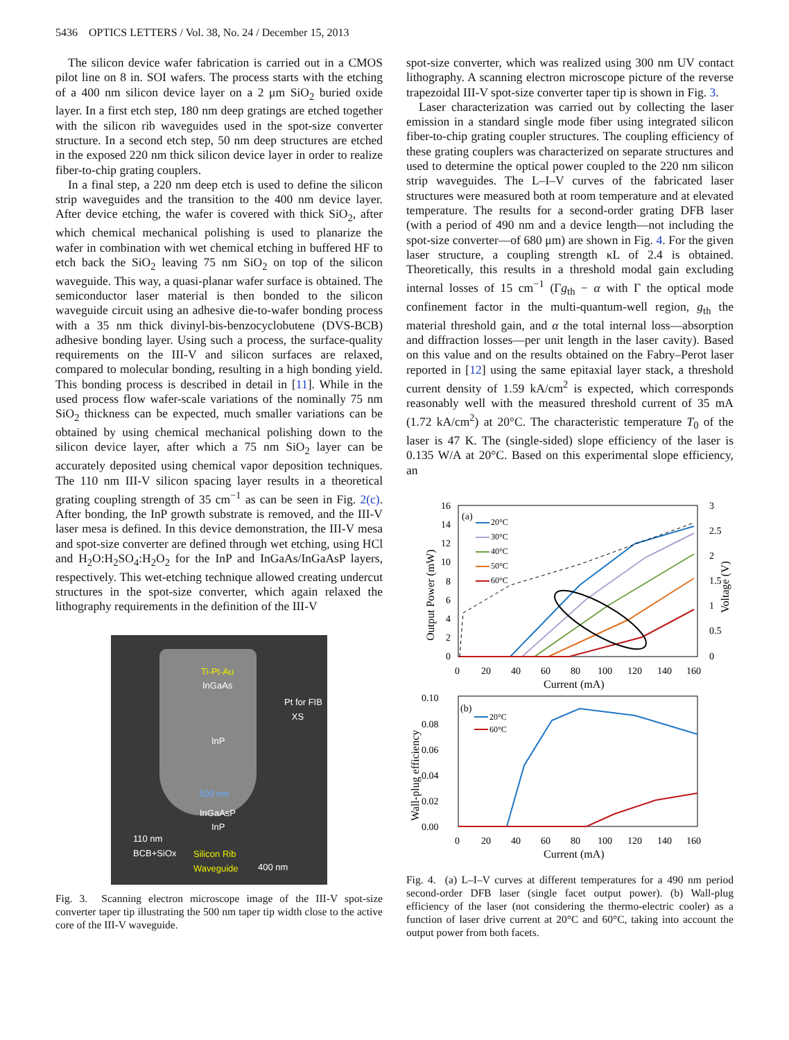5436 OPTICS LETTERS / Vol. 38, No. 24 / December 15, 2013
The silicon device wafer fabrication is carried out in a CMOS pilot line on 8 in. SOI wafers. The process starts with the etching of a 400 nm silicon device layer on a 2 μm SiO<sub>2</sub> buried oxide layer. In a first etch step, 180 nm deep gratings are etched together with the silicon rib waveguides used in the spot-size converter structure. In a second etch step, 50 nm deep structures are etched in the exposed 220 nm thick silicon device layer in order to realize fiber-to-chip grating couplers.
In a final step, a 220 nm deep etch is used to define the silicon strip waveguides and the transition to the 400 nm device layer. After device etching, the wafer is covered with thick SiO<sub>2</sub>, after which chemical mechanical polishing is used to planarize the wafer in combination with wet chemical etching in buffered HF to etch back the SiO<sub>2</sub> leaving 75 nm SiO<sub>2</sub> on top of the silicon waveguide. This way, a quasi-planar wafer surface is obtained. The semiconductor laser material is then bonded to the silicon waveguide circuit using an adhesive die-to-wafer bonding process with a 35 nm thick divinyl-bis-benzocyclobutene (DVS-BCB) adhesive bonding layer. Using such a process, the surface-quality requirements on the III-V and silicon surfaces are relaxed, compared to molecular bonding, resulting in a high bonding yield. This bonding process is described in detail in [11]. While in the used process flow wafer-scale variations of the nominally 75 nm SiO<sub>2</sub> thickness can be expected, much smaller variations can be obtained by using chemical mechanical polishing down to the silicon device layer, after which a 75 nm SiO<sub>2</sub> layer can be accurately deposited using chemical vapor deposition techniques. The 110 nm III-V silicon spacing layer results in a theoretical grating coupling strength of 35 cm<sup>−1</sup> as can be seen in Fig. 2(c). After bonding, the InP growth substrate is removed, and the III-V laser mesa is defined. In this device demonstration, the III-V mesa and spot-size converter are defined through wet etching, using HCl and H<sub>2</sub>O:H<sub>2</sub>SO<sub>4</sub>:H<sub>2</sub>O<sub>2</sub> for the InP and InGaAs/InGaAsP layers, respectively. This wet-etching technique allowed creating undercut structures in the spot-size converter, which again relaxed the lithography requirements in the definition of the III-V
Ti-Pt-Au
InGaAs
Pt for FIB
XS
InP
500 nm
InGaAsP
InP
110 nm
BCB+SiOx
Silicon Rib
Waveguide
400 nm
Fig. 3. Scanning electron microscope image of the III-V spot-size converter taper tip illustrating the 500 nm taper tip width close to the active core of the III-V waveguide.
spot-size converter, which was realized using 300 nm UV contact lithography. A scanning electron microscope picture of the reverse trapezoidal III-V spot-size converter taper tip is shown in Fig. 3.
Laser characterization was carried out by collecting the laser emission in a standard single mode fiber using integrated silicon fiber-to-chip grating coupler structures. The coupling efficiency of these grating couplers was characterized on separate structures and used to determine the optical power coupled to the 220 nm silicon strip waveguides. The L–I–V curves of the fabricated laser structures were measured both at room temperature and at elevated temperature. The results for a second-order grating DFB laser (with a period of 490 nm and a device length—not including the spot-size converter—of 680 μm) are shown in Fig. 4. For the given laser structure, a coupling strength κL of 2.4 is obtained. Theoretically, this results in a threshold modal gain excluding internal losses of 15 cm<sup>−1</sup> (Γg<sub>th</sub> − α with Γ the optical mode confinement factor in the multi-quantum-well region, g<sub>th</sub> the material threshold gain, and α the total internal loss—absorption and diffraction losses—per unit length in the laser cavity). Based on this value and on the results obtained on the Fabry–Perot laser reported in [12] using the same epitaxial layer stack, a threshold current density of 1.59 kA/cm<sup>2</sup> is expected, which corresponds reasonably well with the measured threshold current of 35 mA (1.72 kA/cm<sup>2</sup>) at 20°C. The characteristic temperature T<sub>0</sub> of the laser is 47 K. The (single-sided) slope efficiency of the laser is 0.135 W/A at 20°C. Based on this experimental slope efficiency, an
16
14
12
10
8
6
4
2
0
3
2.5
2
1.5
1
0.5
0
0
20
40
60
80
100
120
140
160
Current (mA)
Output Power (mW)
Voltage (V)
(a)
20°C
30°C
40°C
50°C
60°C
0.10
0.08
0.06
0.04
0.02
0.00
0
20
40
60
80
100
120
140
160
Current (mA)
Wall-plug efficiency
(b)
20°C
60°C
Fig. 4. (a) L–I–V curves at different temperatures for a 490 nm period second-order DFB laser (single facet output power). (b) Wall-plug efficiency of the laser (not considering the thermo-electric cooler) as a function of laser drive current at 20°C and 60°C, taking into account the output power from both facets.